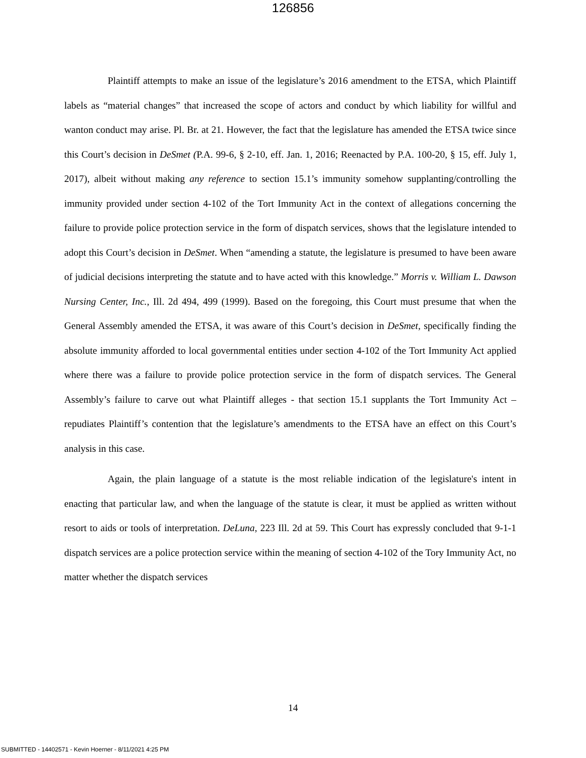126856
Plaintiff attempts to make an issue of the legislature’s 2016 amendment to the ETSA, which Plaintiff labels as “material changes” that increased the scope of actors and conduct by which liability for willful and wanton conduct may arise. Pl. Br. at 21. However, the fact that the legislature has amended the ETSA twice since this Court’s decision in DeSmet (P.A. 99-6, § 2-10, eff. Jan. 1, 2016; Reenacted by P.A. 100-20, § 15, eff. July 1, 2017), albeit without making any reference to section 15.1’s immunity somehow supplanting/controlling the immunity provided under section 4-102 of the Tort Immunity Act in the context of allegations concerning the failure to provide police protection service in the form of dispatch services, shows that the legislature intended to adopt this Court’s decision in DeSmet. When “amending a statute, the legislature is presumed to have been aware of judicial decisions interpreting the statute and to have acted with this knowledge.” Morris v. William L. Dawson Nursing Center, Inc., Ill. 2d 494, 499 (1999). Based on the foregoing, this Court must presume that when the General Assembly amended the ETSA, it was aware of this Court’s decision in DeSmet, specifically finding the absolute immunity afforded to local governmental entities under section 4-102 of the Tort Immunity Act applied where there was a failure to provide police protection service in the form of dispatch services. The General Assembly’s failure to carve out what Plaintiff alleges - that section 15.1 supplants the Tort Immunity Act – repudiates Plaintiff’s contention that the legislature’s amendments to the ETSA have an effect on this Court’s analysis in this case.
Again, the plain language of a statute is the most reliable indication of the legislature's intent in enacting that particular law, and when the language of the statute is clear, it must be applied as written without resort to aids or tools of interpretation. DeLuna, 223 Ill. 2d at 59. This Court has expressly concluded that 9-1-1 dispatch services are a police protection service within the meaning of section 4-102 of the Tory Immunity Act, no matter whether the dispatch services
14
SUBMITTED - 14402571 - Kevin Hoerner - 8/11/2021 4:25 PM